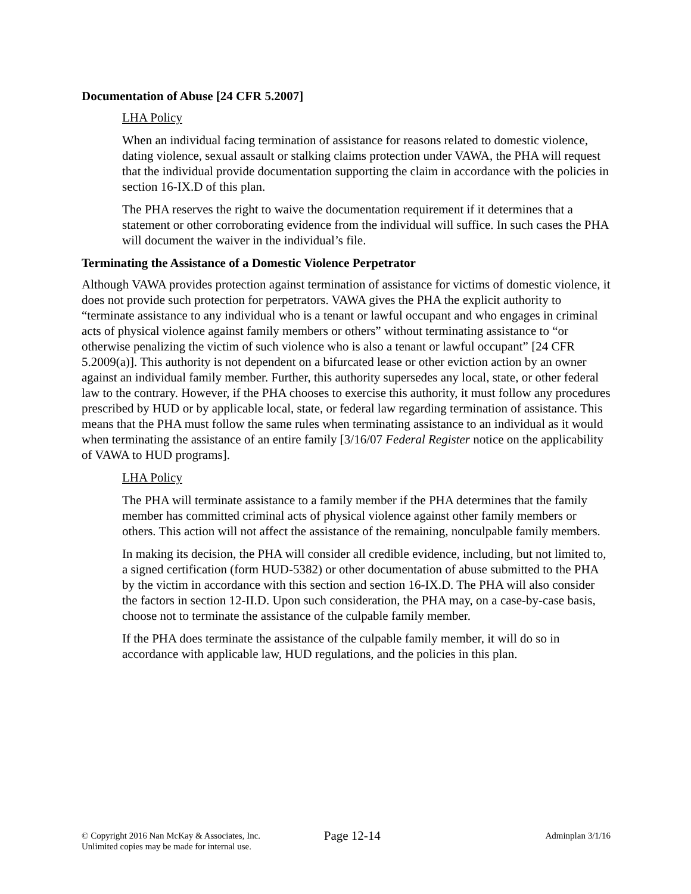Documentation of Abuse [24 CFR 5.2007]
LHA Policy
When an individual facing termination of assistance for reasons related to domestic violence, dating violence, sexual assault or stalking claims protection under VAWA, the PHA will request that the individual provide documentation supporting the claim in accordance with the policies in section 16-IX.D of this plan.
The PHA reserves the right to waive the documentation requirement if it determines that a statement or other corroborating evidence from the individual will suffice. In such cases the PHA will document the waiver in the individual’s file.
Terminating the Assistance of a Domestic Violence Perpetrator
Although VAWA provides protection against termination of assistance for victims of domestic violence, it does not provide such protection for perpetrators. VAWA gives the PHA the explicit authority to “terminate assistance to any individual who is a tenant or lawful occupant and who engages in criminal acts of physical violence against family members or others” without terminating assistance to “or otherwise penalizing the victim of such violence who is also a tenant or lawful occupant” [24 CFR 5.2009(a)]. This authority is not dependent on a bifurcated lease or other eviction action by an owner against an individual family member. Further, this authority supersedes any local, state, or other federal law to the contrary. However, if the PHA chooses to exercise this authority, it must follow any procedures prescribed by HUD or by applicable local, state, or federal law regarding termination of assistance. This means that the PHA must follow the same rules when terminating assistance to an individual as it would when terminating the assistance of an entire family [3/16/07 Federal Register notice on the applicability of VAWA to HUD programs].
LHA Policy
The PHA will terminate assistance to a family member if the PHA determines that the family member has committed criminal acts of physical violence against other family members or others. This action will not affect the assistance of the remaining, nonculpable family members.
In making its decision, the PHA will consider all credible evidence, including, but not limited to, a signed certification (form HUD-5382) or other documentation of abuse submitted to the PHA by the victim in accordance with this section and section 16-IX.D. The PHA will also consider the factors in section 12-II.D. Upon such consideration, the PHA may, on a case-by-case basis, choose not to terminate the assistance of the culpable family member.
If the PHA does terminate the assistance of the culpable family member, it will do so in accordance with applicable law, HUD regulations, and the policies in this plan.
© Copyright 2016 Nan McKay & Associates, Inc.
Unlimited copies may be made for internal use.
Page 12-14
Adminplan 3/1/16